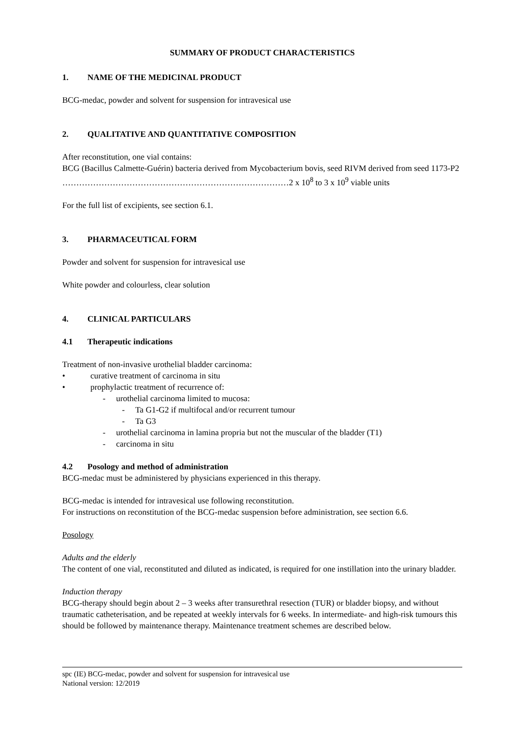SUMMARY OF PRODUCT CHARACTERISTICS
1. NAME OF THE MEDICINAL PRODUCT
BCG-medac, powder and solvent for suspension for intravesical use
2. QUALITATIVE AND QUANTITATIVE COMPOSITION
After reconstitution, one vial contains:
BCG (Bacillus Calmette-Guérin) bacteria derived from Mycobacterium bovis, seed RIVM derived from seed 1173-P2 ………………………………………………………………………2 x 10<sup>8</sup> to 3 x 10<sup>9</sup> viable units
For the full list of excipients, see section 6.1.
3. PHARMACEUTICAL FORM
Powder and solvent for suspension for intravesical use
White powder and colourless, clear solution
4. CLINICAL PARTICULARS
4.1 Therapeutic indications
Treatment of non-invasive urothelial bladder carcinoma:
• curative treatment of carcinoma in situ
• prophylactic treatment of recurrence of:
- urothelial carcinoma limited to mucosa:
- Ta G1-G2 if multifocal and/or recurrent tumour
- Ta G3
- urothelial carcinoma in lamina propria but not the muscular of the bladder (T1)
- carcinoma in situ
4.2 Posology and method of administration
BCG-medac must be administered by physicians experienced in this therapy.
BCG-medac is intended for intravesical use following reconstitution.
For instructions on reconstitution of the BCG-medac suspension before administration, see section 6.6.
Posology
Adults and the elderly
The content of one vial, reconstituted and diluted as indicated, is required for one instillation into the urinary bladder.
Induction therapy
BCG-therapy should begin about 2 – 3 weeks after transurethral resection (TUR) or bladder biopsy, and without traumatic catheterisation, and be repeated at weekly intervals for 6 weeks. In intermediate- and high-risk tumours this should be followed by maintenance therapy. Maintenance treatment schemes are described below.
spc (IE) BCG-medac, powder and solvent for suspension for intravesical use
National version: 12/2019